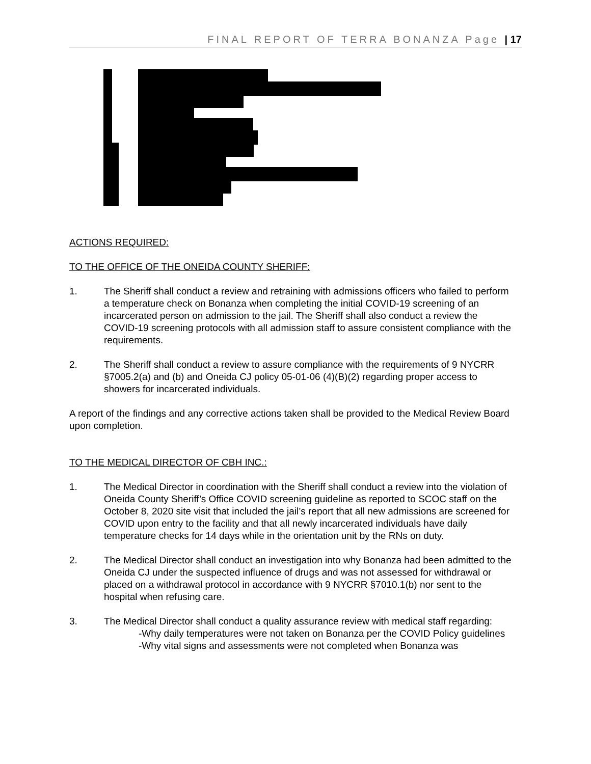FINAL REPORT OF TERRA BONANZA Page | 17
ACTIONS REQUIRED:
TO THE OFFICE OF THE ONEIDA COUNTY SHERIFF:
1. The Sheriff shall conduct a review and retraining with admissions officers who failed to perform a temperature check on Bonanza when completing the initial COVID-19 screening of an incarcerated person on admission to the jail. The Sheriff shall also conduct a review the COVID-19 screening protocols with all admission staff to assure consistent compliance with the requirements.
2. The Sheriff shall conduct a review to assure compliance with the requirements of 9 NYCRR §7005.2(a) and (b) and Oneida CJ policy 05-01-06 (4)(B)(2) regarding proper access to showers for incarcerated individuals.
A report of the findings and any corrective actions taken shall be provided to the Medical Review Board upon completion.
TO THE MEDICAL DIRECTOR OF CBH INC.:
1. The Medical Director in coordination with the Sheriff shall conduct a review into the violation of Oneida County Sheriff’s Office COVID screening guideline as reported to SCOC staff on the October 8, 2020 site visit that included the jail’s report that all new admissions are screened for COVID upon entry to the facility and that all newly incarcerated individuals have daily temperature checks for 14 days while in the orientation unit by the RNs on duty.
2. The Medical Director shall conduct an investigation into why Bonanza had been admitted to the Oneida CJ under the suspected influence of drugs and was not assessed for withdrawal or placed on a withdrawal protocol in accordance with 9 NYCRR §7010.1(b) nor sent to the hospital when refusing care.
3. The Medical Director shall conduct a quality assurance review with medical staff regarding:
-Why daily temperatures were not taken on Bonanza per the COVID Policy guidelines
-Why vital signs and assessments were not completed when Bonanza was